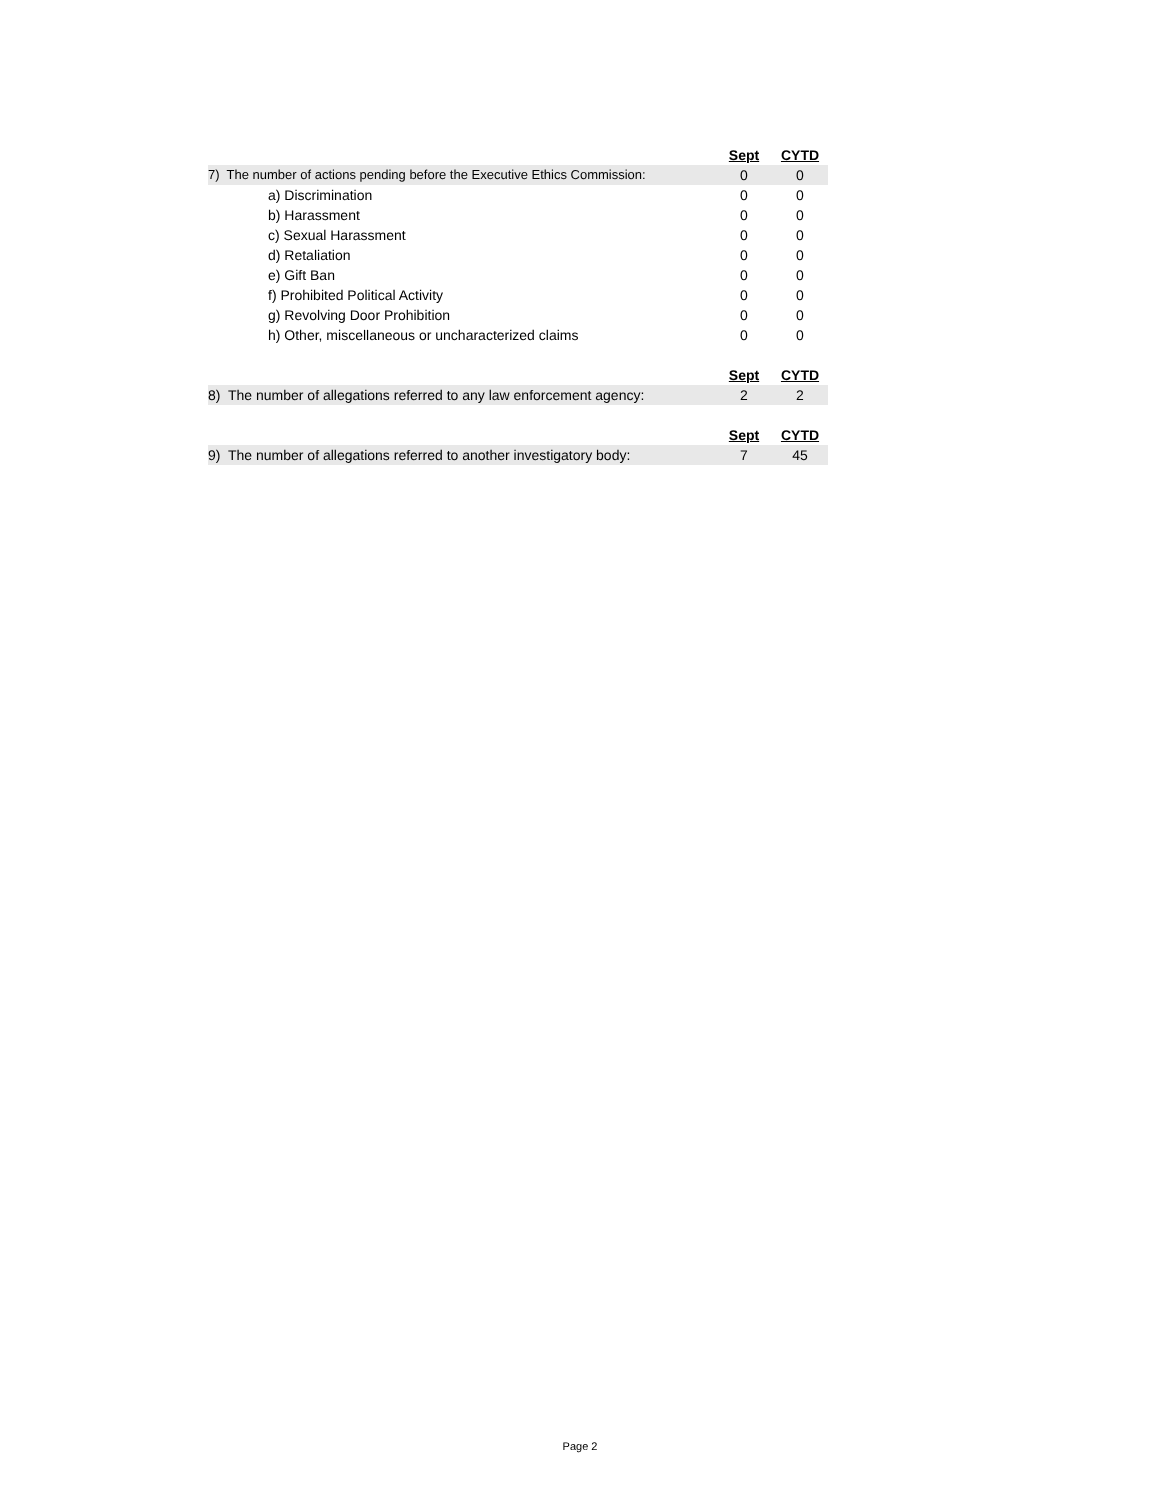| | Sept | CYTD |
| 7) The number of actions pending before the Executive Ethics Commission: | 0 | 0 |
| a) Discrimination | 0 | 0 |
| b) Harassment | 0 | 0 |
| c) Sexual Harassment | 0 | 0 |
| d) Retaliation | 0 | 0 |
| e) Gift Ban | 0 | 0 |
| f) Prohibited Political Activity | 0 | 0 |
| g) Revolving Door Prohibition | 0 | 0 |
| h) Other, miscellaneous or uncharacterized claims | 0 | 0 |
| | Sept | CYTD |
| 8) The number of allegations referred to any law enforcement agency: | 2 | 2 |
| | Sept | CYTD |
| 9) The number of allegations referred to another investigatory body: | 7 | 45 |
Page 2